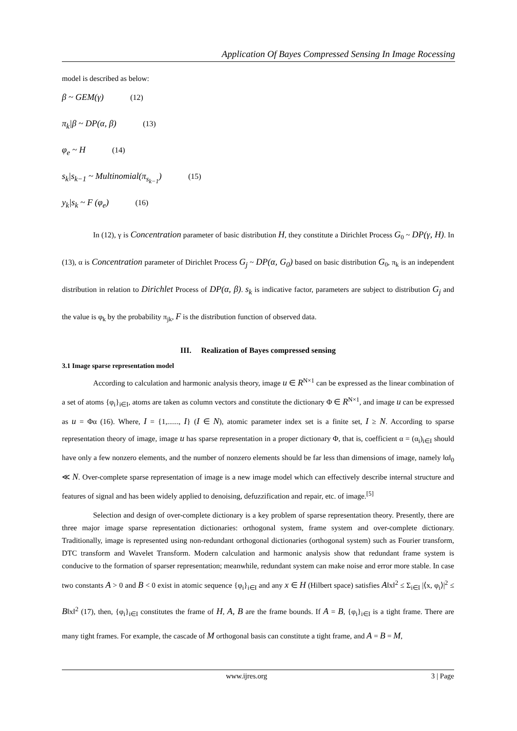Application Of Bayes Compressed Sensing In Image Rocessing
model is described as below:
β ~ GEM(γ) (12)
π<sub>k</sub>|β ~ DP(α, β) (13)
φ<sub>e</sub> ~ H (14)
s<sub>k</sub>|s<sub>k−1</sub> ~ Multinomial(π<sub>s<sub>k−1</sub></sub>) (15)
y<sub>k</sub>|s<sub>k</sub> ~ F (φ<sub>e</sub>) (16)
In (12), γ is Concentration parameter of basic distribution H, they constitute a Dirichlet Process G<sub>0</sub> ~ DP(γ, H). In (13), α is Concentration parameter of Dirichlet Process G<sub>j</sub> ~ DP(α, G<sub>0</sub>) based on basic distribution G<sub>0</sub>, π<sub>k</sub> is an independent distribution in relation to Dirichlet Process of DP(α, β). s<sub>k</sub> is indicative factor, parameters are subject to distribution G<sub>j</sub> and the value is φ<sub>k</sub> by the probability π<sub>jk</sub>, F is the distribution function of observed data.
III. Realization of Bayes compressed sensing
3.1 Image sparse representation model
According to calculation and harmonic analysis theory, image u ∈ R<sup>N×1</sup> can be expressed as the linear combination of a set of atoms {φ<sub>i</sub>}<sub>i∈I</sub>, atoms are taken as column vectors and constitute the dictionary Φ ∈ R<sup>N×1</sup>, and image u can be expressed as u = Φα (16). Where, I = {1,......, I} (I ∈ N), atomic parameter index set is a finite set, I ≥ N. According to sparse representation theory of image, image u has sparse representation in a proper dictionary Φ, that is, coefficient α = (α<sub>i</sub>)<sub>i∈I</sub> should have only a few nonzero elements, and the number of nonzero elements should be far less than dimensions of image, namely ‖α‖<sub>0</sub> ≪ N. Over-complete sparse representation of image is a new image model which can effectively describe internal structure and features of signal and has been widely applied to denoising, defuzzification and repair, etc. of image.<sup>[5]</sup>
Selection and design of over-complete dictionary is a key problem of sparse representation theory. Presently, there are three major image sparse representation dictionaries: orthogonal system, frame system and over-complete dictionary. Traditionally, image is represented using non-redundant orthogonal dictionaries (orthogonal system) such as Fourier transform, DTC transform and Wavelet Transform. Modern calculation and harmonic analysis show that redundant frame system is conducive to the formation of sparser representation; meanwhile, redundant system can make noise and error more stable. In case two constants A > 0 and B < 0 exist in atomic sequence {φ<sub>i</sub>}<sub>i∈I</sub> and any x ∈ H (Hilbert space) satisfies A‖x‖<sup>2</sup> ≤ Σ<sub>i∈I</sub> |⟨x, φ<sub>i</sub>⟩|<sup>2</sup> ≤ B‖x‖<sup>2</sup> (17), then, {φ<sub>i</sub>}<sub>i∈I</sub> constitutes the frame of H, A, B are the frame bounds. If A = B, {φ<sub>i</sub>}<sub>i∈I</sub> is a tight frame. There are many tight frames. For example, the cascade of M orthogonal basis can constitute a tight frame, and A = B = M,
www.ijres.org 3 | Page